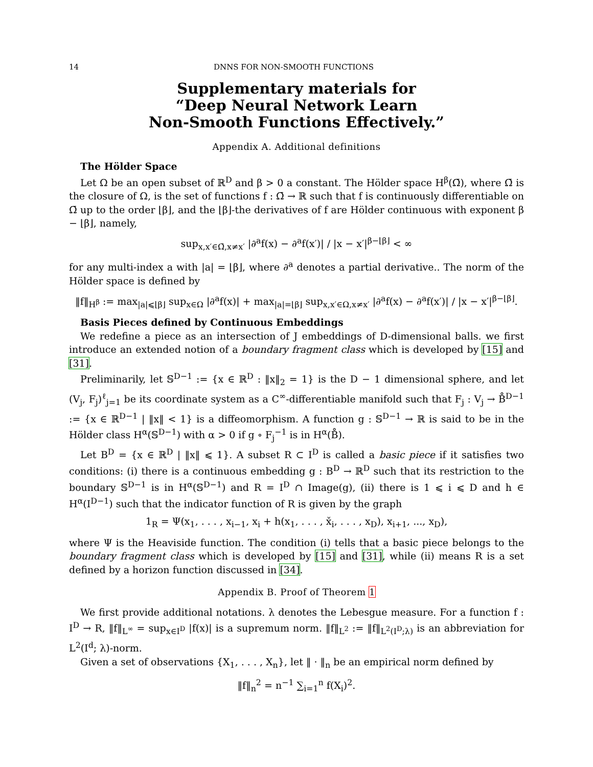14 DNNS FOR NON-SMOOTH FUNCTIONS
Supplementary materials for
“Deep Neural Network Learn
Non-Smooth Functions Effectively.”
Appendix A. Additional definitions
The Hölder Space
Let Ω be an open subset of ℝ<sup>D</sup> and β > 0 a constant. The Hölder space H<sup>β</sup>(Ω̄), where Ω̄ is the closure of Ω, is the set of functions f : Ω̄ → ℝ such that f is continuously differentiable on Ω̄ up to the order ⌊β⌋, and the ⌊β⌋-the derivatives of f are Hölder continuous with exponent β − ⌊β⌋, namely,
sup<sub>x,x′∈Ω̄,x≠x′</sub> |∂<sup>a</sup>f(x) − ∂<sup>a</sup>f(x′)| / |x − x′|<sup>β−⌊β⌋</sup> < ∞
for any multi-index a with |a| = ⌊β⌋, where ∂<sup>a</sup> denotes a partial derivative.. The norm of the Hölder space is defined by
‖f‖<sub>H<sup>β</sup></sub> := max<sub>|a|⩽⌊β⌋</sub> sup<sub>x∈Ω</sub> |∂<sup>a</sup>f(x)| + max<sub>|a|=⌊β⌋</sub> sup<sub>x,x′∈Ω,x≠x′</sub> |∂<sup>a</sup>f(x) − ∂<sup>a</sup>f(x′)| / |x − x′|<sup>β−⌊β⌋</sup>.
Basis Pieces defined by Continuous Embeddings
We redefine a piece as an intersection of J embeddings of D-dimensional balls. we first introduce an extended notion of a boundary fragment class which is developed by [15] and [31].
Preliminarily, let 𝕊<sup>D−1</sup> := {x ∈ ℝ<sup>D</sup> : ‖x‖<sub>2</sub> = 1} is the D − 1 dimensional sphere, and let (V<sub>j</sub>, F<sub>j</sub>)<sup>ℓ</sup><sub>j=1</sub> be its coordinate system as a C<sup>∞</sup>-differentiable manifold such that F<sub>j</sub> : V<sub>j</sub> → B̊<sup>D−1</sup> := {x ∈ ℝ<sup>D−1</sup> | ‖x‖ < 1} is a diffeomorphism. A function g : 𝕊<sup>D−1</sup> → ℝ is said to be in the Hölder class H<sup>α</sup>(𝕊<sup>D−1</sup>) with α > 0 if g ∘ F<sub>j</sub><sup>−1</sup> is in H<sup>α</sup>(B̊).
Let B<sup>D</sup> = {x ∈ ℝ<sup>D</sup> | ‖x‖ ⩽ 1}. A subset R ⊂ I<sup>D</sup> is called a basic piece if it satisfies two conditions: (i) there is a continuous embedding g : B<sup>D</sup> → ℝ<sup>D</sup> such that its restriction to the boundary 𝕊<sup>D−1</sup> is in H<sup>α</sup>(𝕊<sup>D−1</sup>) and R = I<sup>D</sup> ∩ Image(g), (ii) there is 1 ⩽ i ⩽ D and h ∈ H<sup>α</sup>(I<sup>D−1</sup>) such that the indicator function of R is given by the graph
1<sub>R</sub> = Ψ(x<sub>1</sub>, . . . , x<sub>i−1</sub>, x<sub>i</sub> + h(x<sub>1</sub>, . . . , x̌<sub>i</sub>, . . . , x<sub>D</sub>), x<sub>i+1</sub>, ..., x<sub>D</sub>),
where Ψ is the Heaviside function. The condition (i) tells that a basic piece belongs to the boundary fragment class which is developed by [15] and [31], while (ii) means R is a set defined by a horizon function discussed in [34].
Appendix B. Proof of Theorem 1
We first provide additional notations. λ denotes the Lebesgue measure. For a function f : I<sup>D</sup> → R, ‖f‖<sub>L<sup>∞</sup></sub> = sup<sub>x∈I<sup>D</sup></sub> |f(x)| is a supremum norm. ‖f‖<sub>L<sup>2</sup></sub> := ‖f‖<sub>L<sup>2</sup>(I<sup>D</sup>;λ)</sub> is an abbreviation for L<sup>2</sup>(I<sup>d</sup>; λ)-norm.
Given a set of observations {X<sub>1</sub>, . . . , X<sub>n</sub>}, let ‖ · ‖<sub>n</sub> be an empirical norm defined by
‖f‖<sub>n</sub><sup>2</sup> = n<sup>−1</sup> ∑<sub>i=1</sub><sup>n</sup> f(X<sub>i</sub>)<sup>2</sup>.